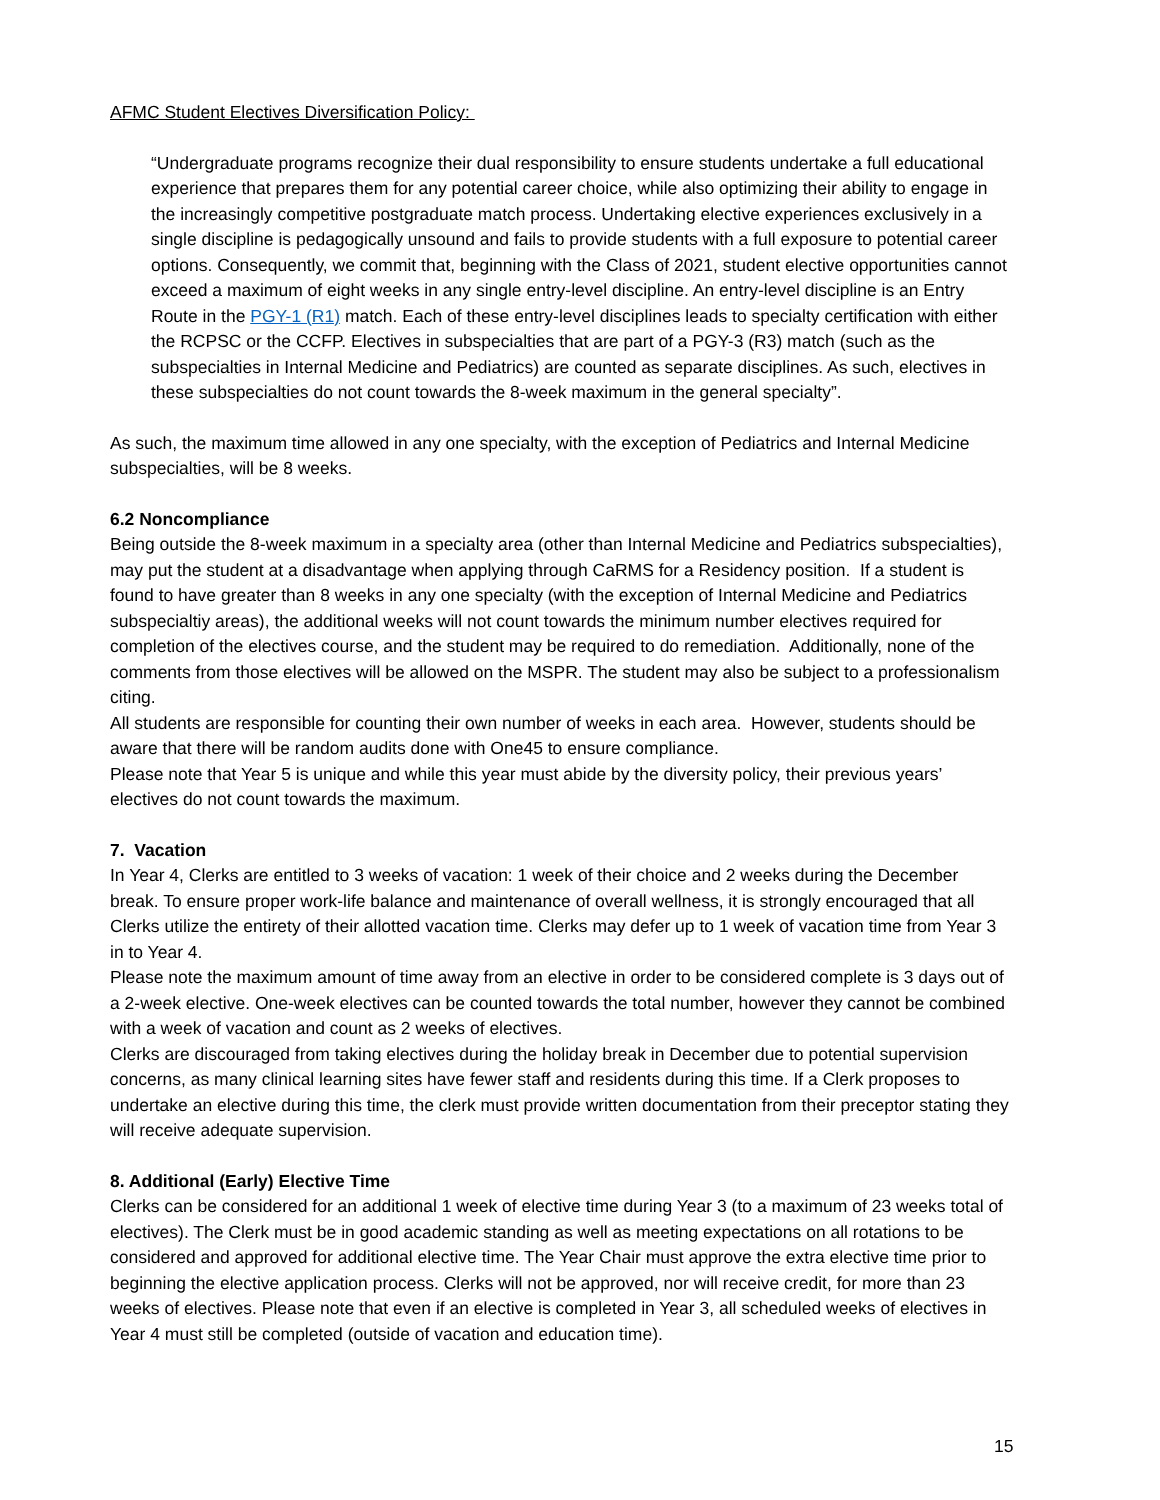AFMC Student Electives Diversification Policy:
“Undergraduate programs recognize their dual responsibility to ensure students undertake a full educational experience that prepares them for any potential career choice, while also optimizing their ability to engage in the increasingly competitive postgraduate match process. Undertaking elective experiences exclusively in a single discipline is pedagogically unsound and fails to provide students with a full exposure to potential career options. Consequently, we commit that, beginning with the Class of 2021, student elective opportunities cannot exceed a maximum of eight weeks in any single entry-level discipline. An entry-level discipline is an Entry Route in the PGY-1 (R1) match. Each of these entry-level disciplines leads to specialty certification with either the RCPSC or the CCFP. Electives in subspecialties that are part of a PGY-3 (R3) match (such as the subspecialties in Internal Medicine and Pediatrics) are counted as separate disciplines. As such, electives in these subspecialties do not count towards the 8-week maximum in the general specialty”.
As such, the maximum time allowed in any one specialty, with the exception of Pediatrics and Internal Medicine subspecialties, will be 8 weeks.
6.2 Noncompliance
Being outside the 8-week maximum in a specialty area (other than Internal Medicine and Pediatrics subspecialties), may put the student at a disadvantage when applying through CaRMS for a Residency position. If a student is found to have greater than 8 weeks in any one specialty (with the exception of Internal Medicine and Pediatrics subspecialtiy areas), the additional weeks will not count towards the minimum number electives required for completion of the electives course, and the student may be required to do remediation. Additionally, none of the comments from those electives will be allowed on the MSPR. The student may also be subject to a professionalism citing.
All students are responsible for counting their own number of weeks in each area. However, students should be aware that there will be random audits done with One45 to ensure compliance.
Please note that Year 5 is unique and while this year must abide by the diversity policy, their previous years’ electives do not count towards the maximum.
7. Vacation
In Year 4, Clerks are entitled to 3 weeks of vacation: 1 week of their choice and 2 weeks during the December break. To ensure proper work-life balance and maintenance of overall wellness, it is strongly encouraged that all Clerks utilize the entirety of their allotted vacation time. Clerks may defer up to 1 week of vacation time from Year 3 in to Year 4.
Please note the maximum amount of time away from an elective in order to be considered complete is 3 days out of a 2-week elective. One-week electives can be counted towards the total number, however they cannot be combined with a week of vacation and count as 2 weeks of electives.
Clerks are discouraged from taking electives during the holiday break in December due to potential supervision concerns, as many clinical learning sites have fewer staff and residents during this time. If a Clerk proposes to undertake an elective during this time, the clerk must provide written documentation from their preceptor stating they will receive adequate supervision.
8. Additional (Early) Elective Time
Clerks can be considered for an additional 1 week of elective time during Year 3 (to a maximum of 23 weeks total of electives). The Clerk must be in good academic standing as well as meeting expectations on all rotations to be considered and approved for additional elective time. The Year Chair must approve the extra elective time prior to beginning the elective application process. Clerks will not be approved, nor will receive credit, for more than 23 weeks of electives. Please note that even if an elective is completed in Year 3, all scheduled weeks of electives in Year 4 must still be completed (outside of vacation and education time).
15